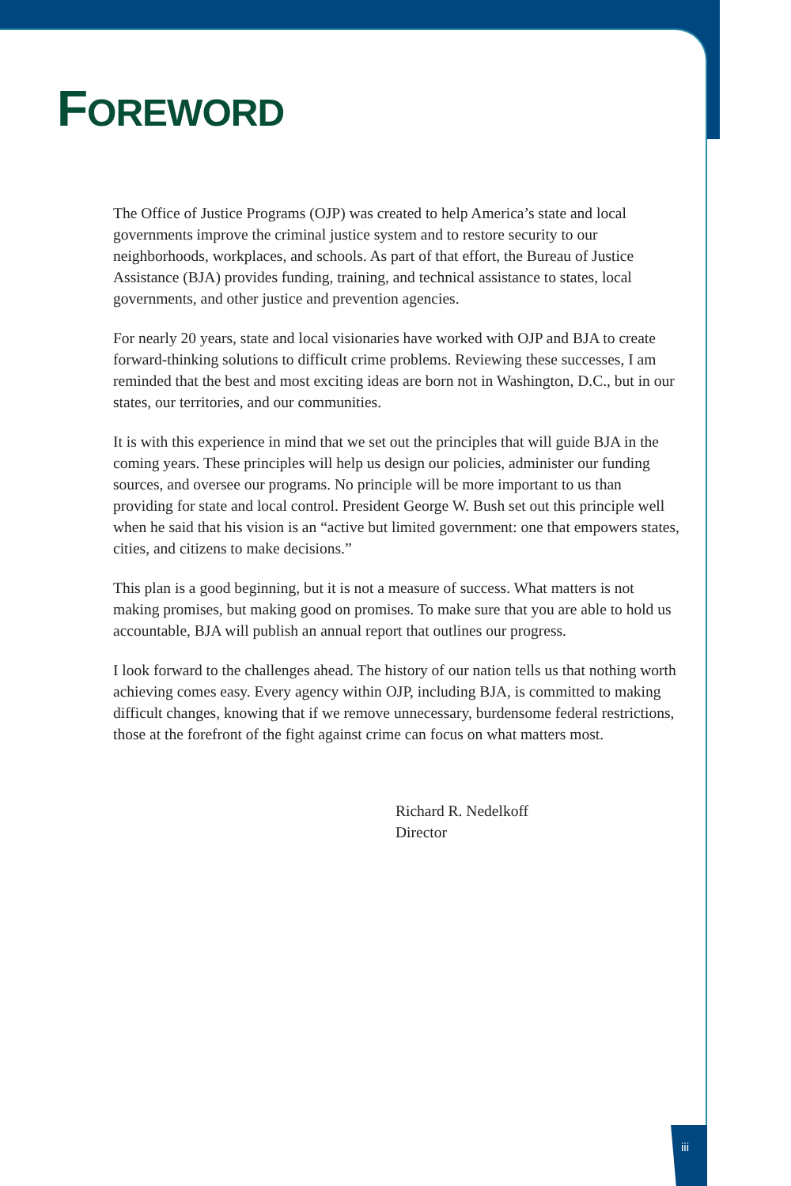FOREWORD
The Office of Justice Programs (OJP) was created to help America’s state and local governments improve the criminal justice system and to restore security to our neighborhoods, workplaces, and schools. As part of that effort, the Bureau of Justice Assistance (BJA) provides funding, training, and technical assistance to states, local governments, and other justice and prevention agencies.
For nearly 20 years, state and local visionaries have worked with OJP and BJA to create forward-thinking solutions to difficult crime problems. Reviewing these successes, I am reminded that the best and most exciting ideas are born not in Washington, D.C., but in our states, our territories, and our communities.
It is with this experience in mind that we set out the principles that will guide BJA in the coming years. These principles will help us design our policies, administer our funding sources, and oversee our programs. No principle will be more important to us than providing for state and local control. President George W. Bush set out this principle well when he said that his vision is an “active but limited government: one that empowers states, cities, and citizens to make decisions.”
This plan is a good beginning, but it is not a measure of success. What matters is not making promises, but making good on promises. To make sure that you are able to hold us accountable, BJA will publish an annual report that outlines our progress.
I look forward to the challenges ahead. The history of our nation tells us that nothing worth achieving comes easy. Every agency within OJP, including BJA, is committed to making difficult changes, knowing that if we remove unnecessary, burdensome federal restrictions, those at the forefront of the fight against crime can focus on what matters most.
Richard R. Nedelkoff
Director
iii